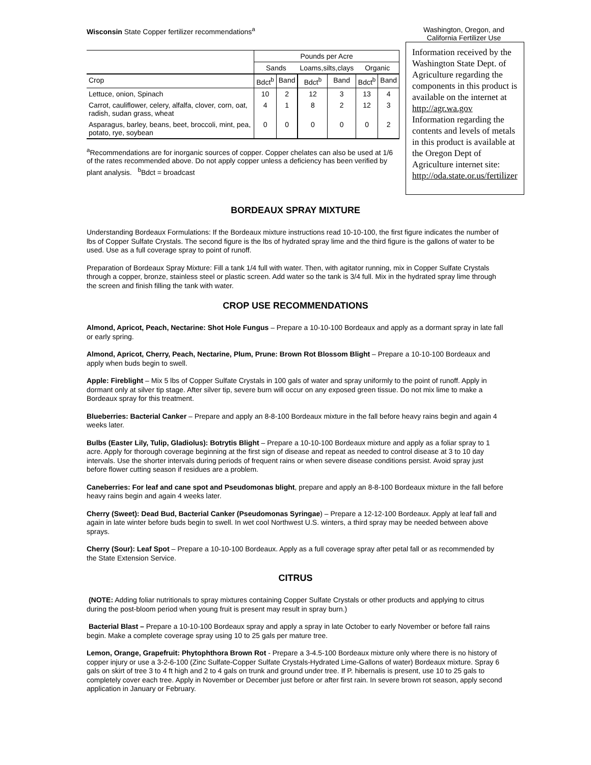Wisconsin State Copper fertilizer recommendations<sup>a</sup>
Washington, Oregon, and
California Fertilizer Use
| | Pounds per Acre | | | | | |
| --- | --- | --- | --- | --- | --- | --- |
| | Sands | | Loams,silts,clays | | Organic | |
| Crop | Bdct<sup>b</sup> | Band | Bdct<sup>b</sup> | Band | Bdct<sup>b</sup> | Band |
| Lettuce, onion, Spinach | 10 | 2 | 12 | 3 | 13 | 4 |
| Carrot, cauliflower, celery, alfalfa, clover, corn, oat, radish, sudan grass, wheat | 4 | 1 | 8 | 2 | 12 | 3 |
| Asparagus, barley, beans, beet, broccoli, mint, pea, potato, rye, soybean | 0 | 0 | 0 | 0 | 0 | 2 |
<sup>a</sup> Recommendations are for inorganic sources of copper. Copper chelates can also be used at 1/6 of the rates recommended above. Do not apply copper unless a deficiency has been verified by plant analysis. <sup>b</sup>Bdct = broadcast
Information received by the Washington State Dept. of Agriculture regarding the components in this product is available on the internet at http://agr.wa.gov Information regarding the contents and levels of metals in this product is available at the Oregon Dept of Agriculture internet site: http://oda.state.or.us/fertilizer
BORDEAUX SPRAY MIXTURE
Understanding Bordeaux Formulations: If the Bordeaux mixture instructions read 10-10-100, the first figure indicates the number of lbs of Copper Sulfate Crystals. The second figure is the lbs of hydrated spray lime and the third figure is the gallons of water to be used. Use as a full coverage spray to point of runoff.
Preparation of Bordeaux Spray Mixture: Fill a tank 1/4 full with water. Then, with agitator running, mix in Copper Sulfate Crystals through a copper, bronze, stainless steel or plastic screen. Add water so the tank is 3/4 full. Mix in the hydrated spray lime through the screen and finish filling the tank with water.
CROP USE RECOMMENDATIONS
Almond, Apricot, Peach, Nectarine: Shot Hole Fungus – Prepare a 10-10-100 Bordeaux and apply as a dormant spray in late fall or early spring.
Almond, Apricot, Cherry, Peach, Nectarine, Plum, Prune: Brown Rot Blossom Blight – Prepare a 10-10-100 Bordeaux and apply when buds begin to swell.
Apple: Fireblight – Mix 5 lbs of Copper Sulfate Crystals in 100 gals of water and spray uniformly to the point of runoff. Apply in dormant only at silver tip stage. After silver tip, severe burn will occur on any exposed green tissue. Do not mix lime to make a Bordeaux spray for this treatment.
Blueberries: Bacterial Canker – Prepare and apply an 8-8-100 Bordeaux mixture in the fall before heavy rains begin and again 4 weeks later.
Bulbs (Easter Lily, Tulip, Gladiolus): Botrytis Blight – Prepare a 10-10-100 Bordeaux mixture and apply as a foliar spray to 1 acre. Apply for thorough coverage beginning at the first sign of disease and repeat as needed to control disease at 3 to 10 day intervals. Use the shorter intervals during periods of frequent rains or when severe disease conditions persist. Avoid spray just before flower cutting season if residues are a problem.
Caneberries: For leaf and cane spot and Pseudomonas blight, prepare and apply an 8-8-100 Bordeaux mixture in the fall before heavy rains begin and again 4 weeks later.
Cherry (Sweet): Dead Bud, Bacterial Canker (Pseudomonas Syringae) – Prepare a 12-12-100 Bordeaux. Apply at leaf fall and again in late winter before buds begin to swell. In wet cool Northwest U.S. winters, a third spray may be needed between above sprays.
Cherry (Sour): Leaf Spot – Prepare a 10-10-100 Bordeaux. Apply as a full coverage spray after petal fall or as recommended by the State Extension Service.
CITRUS
(NOTE: Adding foliar nutritionals to spray mixtures containing Copper Sulfate Crystals or other products and applying to citrus during the post-bloom period when young fruit is present may result in spray burn.)
Bacterial Blast – Prepare a 10-10-100 Bordeaux spray and apply a spray in late October to early November or before fall rains begin. Make a complete coverage spray using 10 to 25 gals per mature tree.
Lemon, Orange, Grapefruit: Phytophthora Brown Rot - Prepare a 3-4.5-100 Bordeaux mixture only where there is no history of copper injury or use a 3-2-6-100 (Zinc Sulfate-Copper Sulfate Crystals-Hydrated Lime-Gallons of water) Bordeaux mixture. Spray 6 gals on skirt of tree 3 to 4 ft high and 2 to 4 gals on trunk and ground under tree. If P. hibernalis is present, use 10 to 25 gals to completely cover each tree. Apply in November or December just before or after first rain. In severe brown rot season, apply second application in January or February.